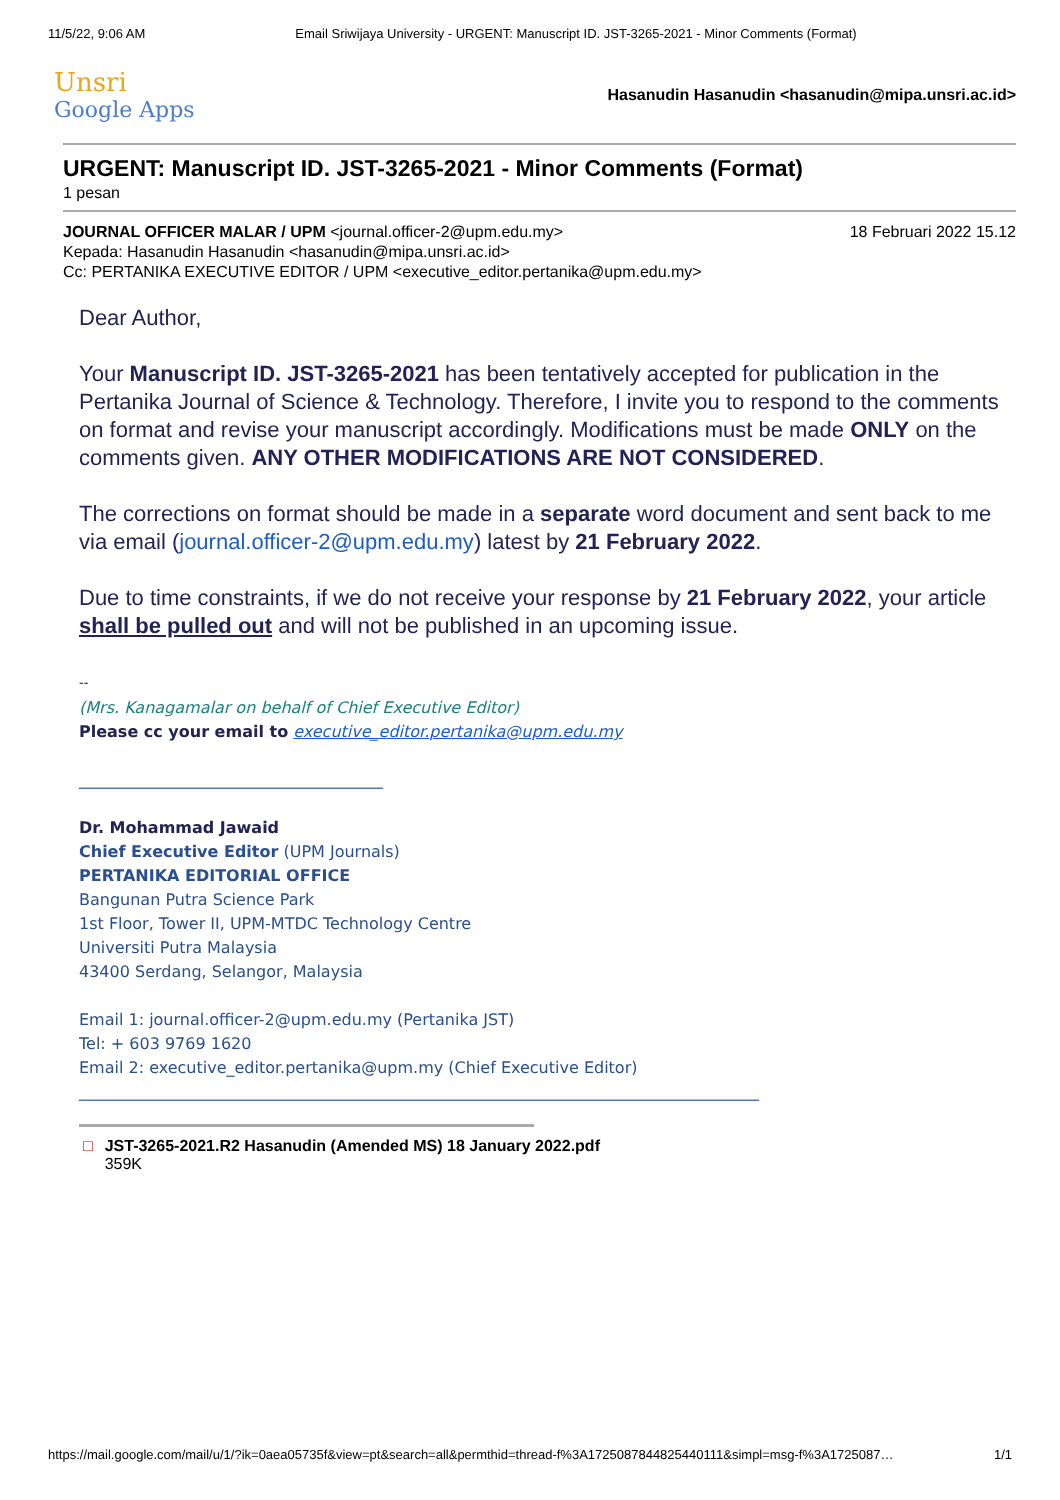11/5/22, 9:06 AM Email Sriwijaya University - URGENT: Manuscript ID. JST-3265-2021 - Minor Comments (Format)
Unsri
Google Apps
Hasanudin Hasanudin <hasanudin@mipa.unsri.ac.id>
URGENT: Manuscript ID. JST-3265-2021 - Minor Comments (Format)
1 pesan
JOURNAL OFFICER MALAR / UPM <journal.officer-2@upm.edu.my> 18 Februari 2022 15.12
Kepada: Hasanudin Hasanudin <hasanudin@mipa.unsri.ac.id>
Cc: PERTANIKA EXECUTIVE EDITOR / UPM <executive_editor.pertanika@upm.edu.my>
Dear Author,
Your Manuscript ID. JST-3265-2021 has been tentatively accepted for publication in the Pertanika Journal of Science & Technology. Therefore, I invite you to respond to the comments on format and revise your manuscript accordingly. Modifications must be made ONLY on the comments given. ANY OTHER MODIFICATIONS ARE NOT CONSIDERED.
The corrections on format should be made in a separate word document and sent back to me via email (journal.officer-2@upm.edu.my) latest by 21 February 2022.
Due to time constraints, if we do not receive your response by 21 February 2022, your article shall be pulled out and will not be published in an upcoming issue.
--
(Mrs. Kanagamalar on behalf of Chief Executive Editor)
Please cc your email to executive_editor.pertanika@upm.edu.my
______________________________________
Dr. Mohammad Jawaid
Chief Executive Editor (UPM Journals)
PERTANIKA EDITORIAL OFFICE
Bangunan Putra Science Park
1st Floor, Tower II, UPM-MTDC Technology Centre
Universiti Putra Malaysia
43400 Serdang, Selangor, Malaysia
Email 1: journal.officer-2@upm.edu.my (Pertanika JST)
Tel: + 603 9769 1620
Email 2: executive_editor.pertanika@upm.my (Chief Executive Editor)
_____________________________________________________________________________________
□ JST-3265-2021.R2 Hasanudin (Amended MS) 18 January 2022.pdf
359K
https://mail.google.com/mail/u/1/?ik=0aea05735f&view=pt&search=all&permthid=thread-f%3A1725087844825440111&simpl=msg-f%3A1725087… 1/1